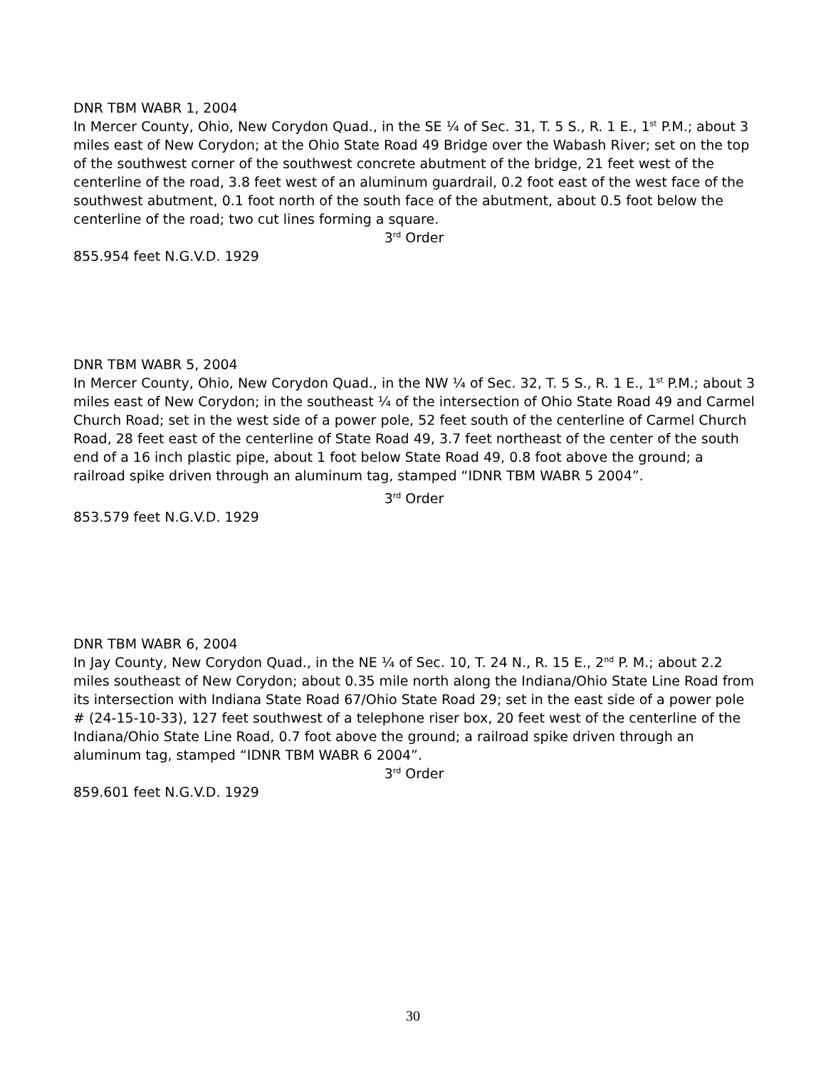DNR TBM WABR 1, 2004
In Mercer County, Ohio, New Corydon Quad., in the SE ¼ of Sec. 31, T. 5 S., R. 1 E., 1<sup>st</sup> P.M.; about 3 miles east of New Corydon; at the Ohio State Road 49 Bridge over the Wabash River; set on the top of the southwest corner of the southwest concrete abutment of the bridge, 21 feet west of the centerline of the road, 3.8 feet west of an aluminum guardrail, 0.2 foot east of the west face of the southwest abutment, 0.1 foot north of the south face of the abutment, about 0.5 foot below the centerline of the road; two cut lines forming a square.
3<sup>rd</sup> Order
855.954 feet N.G.V.D. 1929
DNR TBM WABR 5, 2004
In Mercer County, Ohio, New Corydon Quad., in the NW ¼ of Sec. 32, T. 5 S., R. 1 E., 1<sup>st</sup> P.M.; about 3 miles east of New Corydon; in the southeast ¼ of the intersection of Ohio State Road 49 and Carmel Church Road; set in the west side of a power pole, 52 feet south of the centerline of Carmel Church Road, 28 feet east of the centerline of State Road 49, 3.7 feet northeast of the center of the south end of a 16 inch plastic pipe, about 1 foot below State Road 49, 0.8 foot above the ground; a railroad spike driven through an aluminum tag, stamped “IDNR TBM WABR 5 2004”.
3<sup>rd</sup> Order
853.579 feet N.G.V.D. 1929
DNR TBM WABR 6, 2004
In Jay County, New Corydon Quad., in the NE ¼ of Sec. 10, T. 24 N., R. 15 E., 2<sup>nd</sup> P. M.; about 2.2 miles southeast of New Corydon; about 0.35 mile north along the Indiana/Ohio State Line Road from its intersection with Indiana State Road 67/Ohio State Road 29; set in the east side of a power pole # (24-15-10-33), 127 feet southwest of a telephone riser box, 20 feet west of the centerline of the Indiana/Ohio State Line Road, 0.7 foot above the ground; a railroad spike driven through an aluminum tag, stamped “IDNR TBM WABR 6 2004”.
3<sup>rd</sup> Order
859.601 feet N.G.V.D. 1929
30